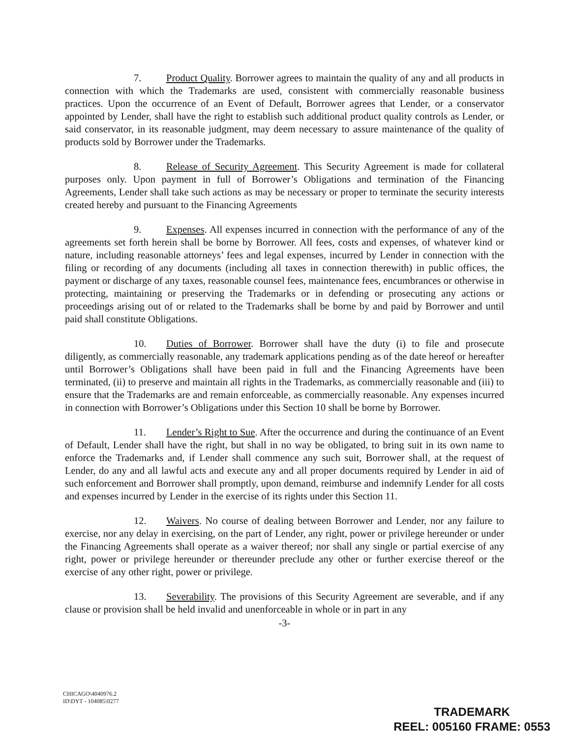7. Product Quality. Borrower agrees to maintain the quality of any and all products in connection with which the Trademarks are used, consistent with commercially reasonable business practices. Upon the occurrence of an Event of Default, Borrower agrees that Lender, or a conservator appointed by Lender, shall have the right to establish such additional product quality controls as Lender, or said conservator, in its reasonable judgment, may deem necessary to assure maintenance of the quality of products sold by Borrower under the Trademarks.
8. Release of Security Agreement. This Security Agreement is made for collateral purposes only. Upon payment in full of Borrower’s Obligations and termination of the Financing Agreements, Lender shall take such actions as may be necessary or proper to terminate the security interests created hereby and pursuant to the Financing Agreements
9. Expenses. All expenses incurred in connection with the performance of any of the agreements set forth herein shall be borne by Borrower. All fees, costs and expenses, of whatever kind or nature, including reasonable attorneys’ fees and legal expenses, incurred by Lender in connection with the filing or recording of any documents (including all taxes in connection therewith) in public offices, the payment or discharge of any taxes, reasonable counsel fees, maintenance fees, encumbrances or otherwise in protecting, maintaining or preserving the Trademarks or in defending or prosecuting any actions or proceedings arising out of or related to the Trademarks shall be borne by and paid by Borrower and until paid shall constitute Obligations.
10. Duties of Borrower. Borrower shall have the duty (i) to file and prosecute diligently, as commercially reasonable, any trademark applications pending as of the date hereof or hereafter until Borrower’s Obligations shall have been paid in full and the Financing Agreements have been terminated, (ii) to preserve and maintain all rights in the Trademarks, as commercially reasonable and (iii) to ensure that the Trademarks are and remain enforceable, as commercially reasonable. Any expenses incurred in connection with Borrower’s Obligations under this Section 10 shall be borne by Borrower.
11. Lender’s Right to Sue. After the occurrence and during the continuance of an Event of Default, Lender shall have the right, but shall in no way be obligated, to bring suit in its own name to enforce the Trademarks and, if Lender shall commence any such suit, Borrower shall, at the request of Lender, do any and all lawful acts and execute any and all proper documents required by Lender in aid of such enforcement and Borrower shall promptly, upon demand, reimburse and indemnify Lender for all costs and expenses incurred by Lender in the exercise of its rights under this Section 11.
12. Waivers. No course of dealing between Borrower and Lender, nor any failure to exercise, nor any delay in exercising, on the part of Lender, any right, power or privilege hereunder or under the Financing Agreements shall operate as a waiver thereof; nor shall any single or partial exercise of any right, power or privilege hereunder or thereunder preclude any other or further exercise thereof or the exercise of any other right, power or privilege.
13. Severability. The provisions of this Security Agreement are severable, and if any clause or provision shall be held invalid and unenforceable in whole or in part in any
-3-
CHICAGO\4040976.2
ID\DYT - 104085\0277
TRADEMARK
REEL: 005160 FRAME: 0553